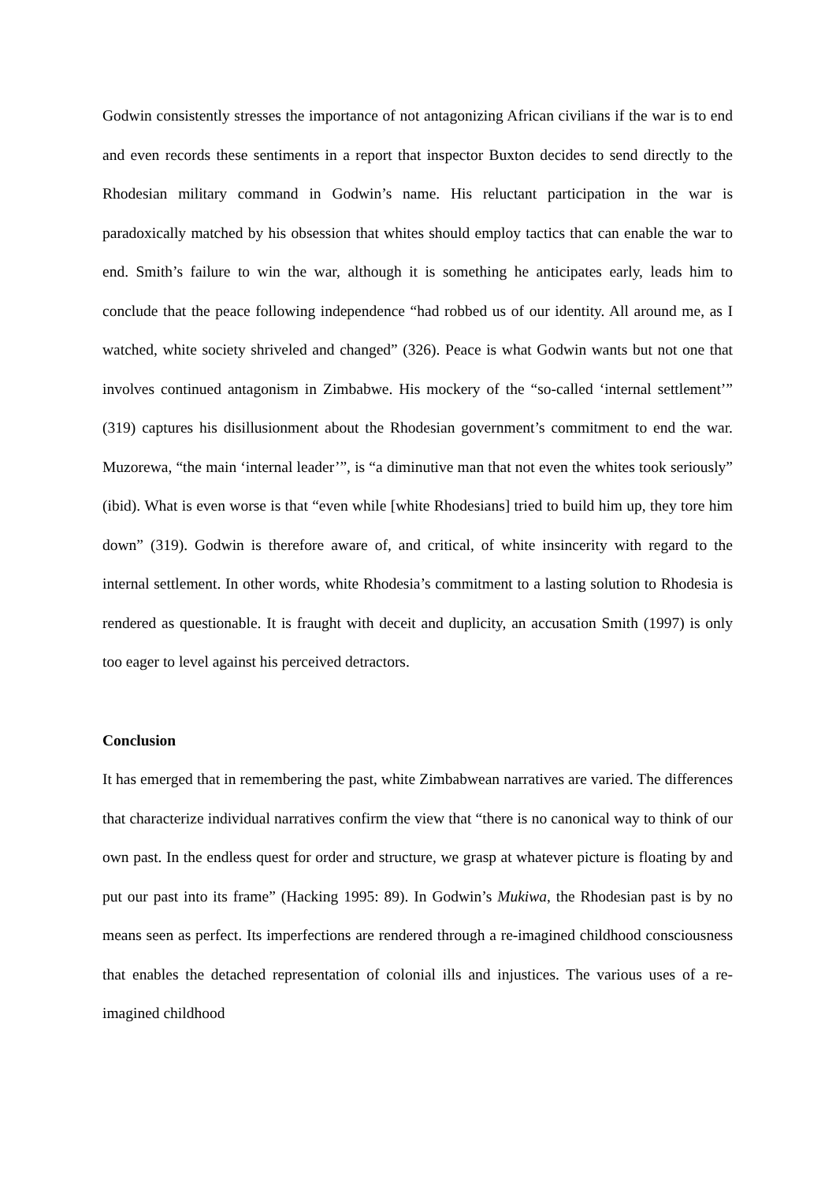Godwin consistently stresses the importance of not antagonizing African civilians if the war is to end and even records these sentiments in a report that inspector Buxton decides to send directly to the Rhodesian military command in Godwin’s name. His reluctant participation in the war is paradoxically matched by his obsession that whites should employ tactics that can enable the war to end. Smith’s failure to win the war, although it is something he anticipates early, leads him to conclude that the peace following independence “had robbed us of our identity. All around me, as I watched, white society shriveled and changed” (326). Peace is what Godwin wants but not one that involves continued antagonism in Zimbabwe. His mockery of the “so-called ‘internal settlement’” (319) captures his disillusionment about the Rhodesian government’s commitment to end the war. Muzorewa, “the main ‘internal leader’”, is “a diminutive man that not even the whites took seriously” (ibid). What is even worse is that “even while [white Rhodesians] tried to build him up, they tore him down” (319). Godwin is therefore aware of, and critical, of white insincerity with regard to the internal settlement. In other words, white Rhodesia’s commitment to a lasting solution to Rhodesia is rendered as questionable. It is fraught with deceit and duplicity, an accusation Smith (1997) is only too eager to level against his perceived detractors.
Conclusion
It has emerged that in remembering the past, white Zimbabwean narratives are varied. The differences that characterize individual narratives confirm the view that “there is no canonical way to think of our own past. In the endless quest for order and structure, we grasp at whatever picture is floating by and put our past into its frame” (Hacking 1995: 89). In Godwin’s Mukiwa, the Rhodesian past is by no means seen as perfect. Its imperfections are rendered through a re-imagined childhood consciousness that enables the detached representation of colonial ills and injustices. The various uses of a re-imagined childhood